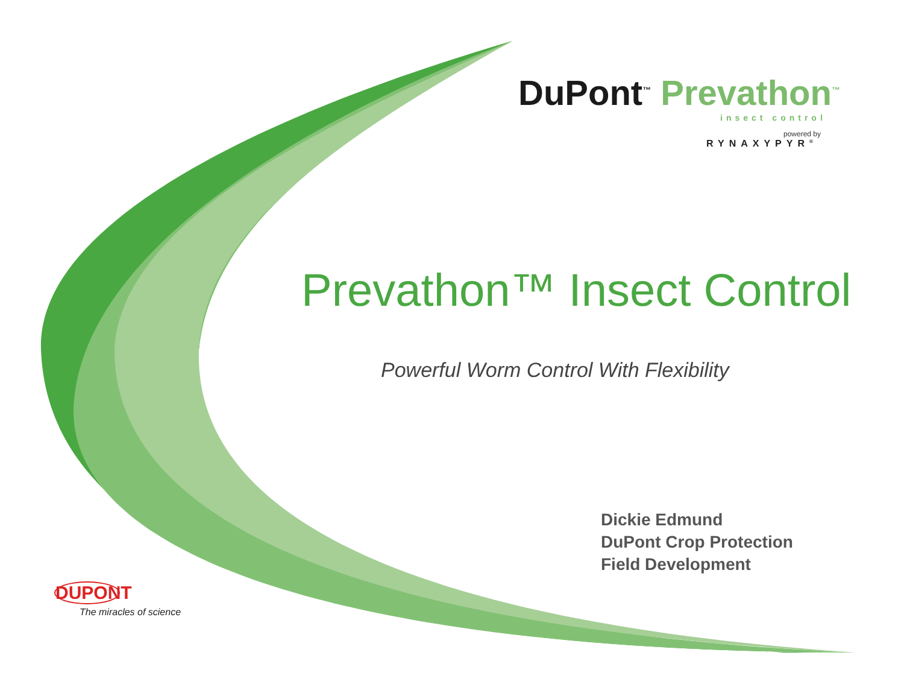DuPont<sup>™</sup> Prevathon<sup>™</sup>
insect control
powered by
RYNAXYPYR<sup>®</sup>
Prevathon™ Insect Control
Powerful Worm Control With Flexibility
Dickie Edmund
DuPont Crop Protection
Field Development
DUPONT
The miracles of science